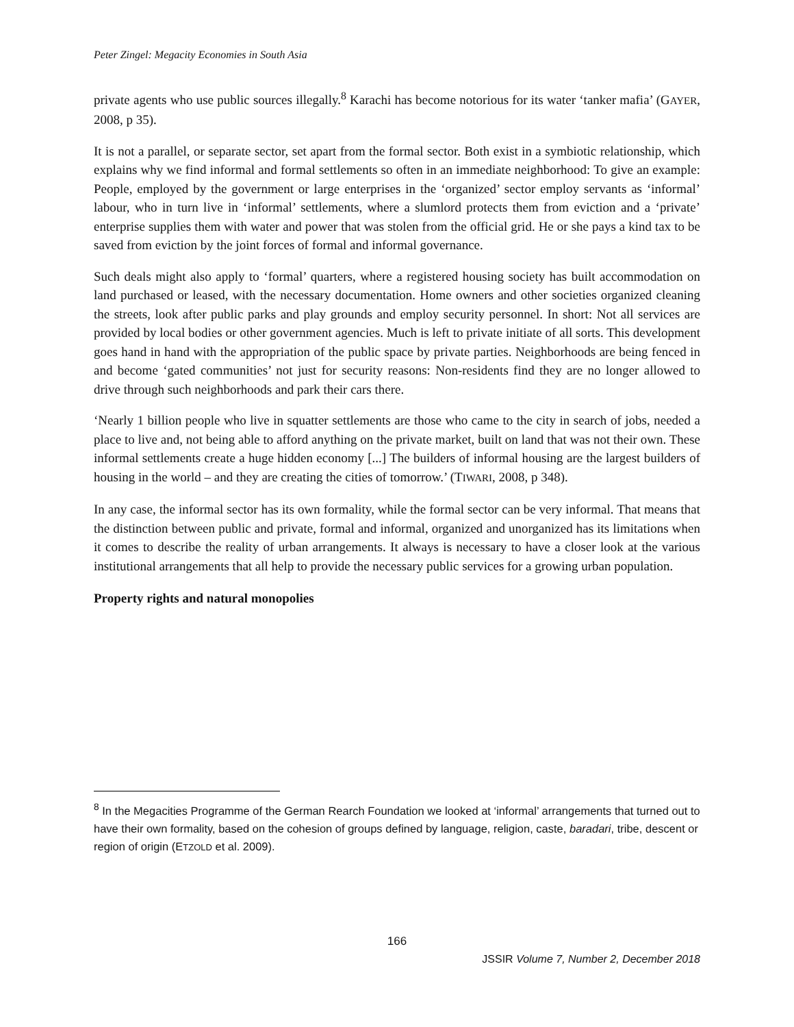Peter Zingel: Megacity Economies in South Asia
private agents who use public sources illegally.<sup>8</sup> Karachi has become notorious for its water ‘tanker mafia’ (GAYER, 2008, p 35).
It is not a parallel, or separate sector, set apart from the formal sector. Both exist in a symbiotic relationship, which explains why we find informal and formal settlements so often in an immediate neighborhood: To give an example: People, employed by the government or large enterprises in the ‘organized’ sector employ servants as ‘informal’ labour, who in turn live in ‘informal’ settlements, where a slumlord protects them from eviction and a ‘private’ enterprise supplies them with water and power that was stolen from the official grid. He or she pays a kind tax to be saved from eviction by the joint forces of formal and informal governance.
Such deals might also apply to ‘formal’ quarters, where a registered housing society has built accommodation on land purchased or leased, with the necessary documentation. Home owners and other societies organized cleaning the streets, look after public parks and play grounds and employ security personnel. In short: Not all services are provided by local bodies or other government agencies. Much is left to private initiate of all sorts. This development goes hand in hand with the appropriation of the public space by private parties. Neighborhoods are being fenced in and become ‘gated communities’ not just for security reasons: Non-residents find they are no longer allowed to drive through such neighborhoods and park their cars there.
‘Nearly 1 billion people who live in squatter settlements are those who came to the city in search of jobs, needed a place to live and, not being able to afford anything on the private market, built on land that was not their own. These informal settlements create a huge hidden economy [...] The builders of informal housing are the largest builders of housing in the world – and they are creating the cities of tomorrow.’ (TIWARI, 2008, p 348).
In any case, the informal sector has its own formality, while the formal sector can be very informal. That means that the distinction between public and private, formal and informal, organized and unorganized has its limitations when it comes to describe the reality of urban arrangements. It always is necessary to have a closer look at the various institutional arrangements that all help to provide the necessary public services for a growing urban population.
Property rights and natural monopolies
<sup>8</sup> In the Megacities Programme of the German Rearch Foundation we looked at ‘informal’ arrangements that turned out to have their own formality, based on the cohesion of groups defined by language, religion, caste, baradari, tribe, descent or region of origin (ETZOLD et al. 2009).
166
JSSIR Volume 7, Number 2, December 2018